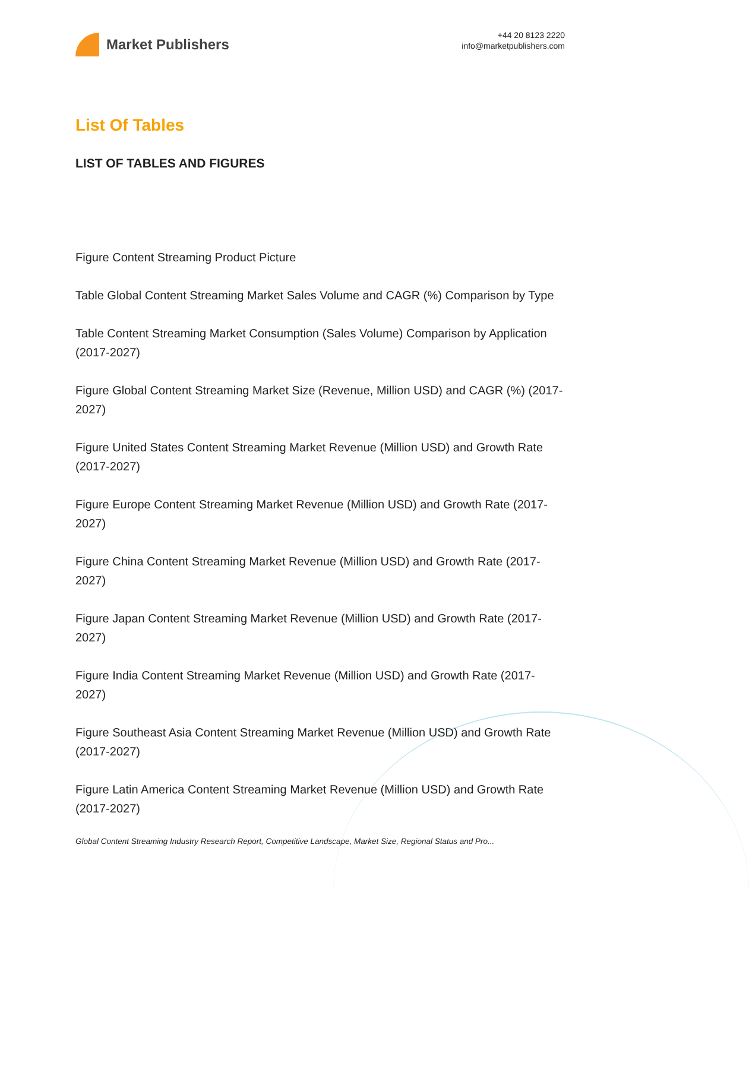Market Publishers
+44 20 8123 2220
info@marketpublishers.com
List Of Tables
LIST OF TABLES AND FIGURES
Figure Content Streaming Product Picture
Table Global Content Streaming Market Sales Volume and CAGR (%) Comparison by Type
Table Content Streaming Market Consumption (Sales Volume) Comparison by Application (2017-2027)
Figure Global Content Streaming Market Size (Revenue, Million USD) and CAGR (%) (2017-2027)
Figure United States Content Streaming Market Revenue (Million USD) and Growth Rate (2017-2027)
Figure Europe Content Streaming Market Revenue (Million USD) and Growth Rate (2017-2027)
Figure China Content Streaming Market Revenue (Million USD) and Growth Rate (2017-2027)
Figure Japan Content Streaming Market Revenue (Million USD) and Growth Rate (2017-2027)
Figure India Content Streaming Market Revenue (Million USD) and Growth Rate (2017-2027)
Figure Southeast Asia Content Streaming Market Revenue (Million USD) and Growth Rate (2017-2027)
Figure Latin America Content Streaming Market Revenue (Million USD) and Growth Rate (2017-2027)
Global Content Streaming Industry Research Report, Competitive Landscape, Market Size, Regional Status and Pro...